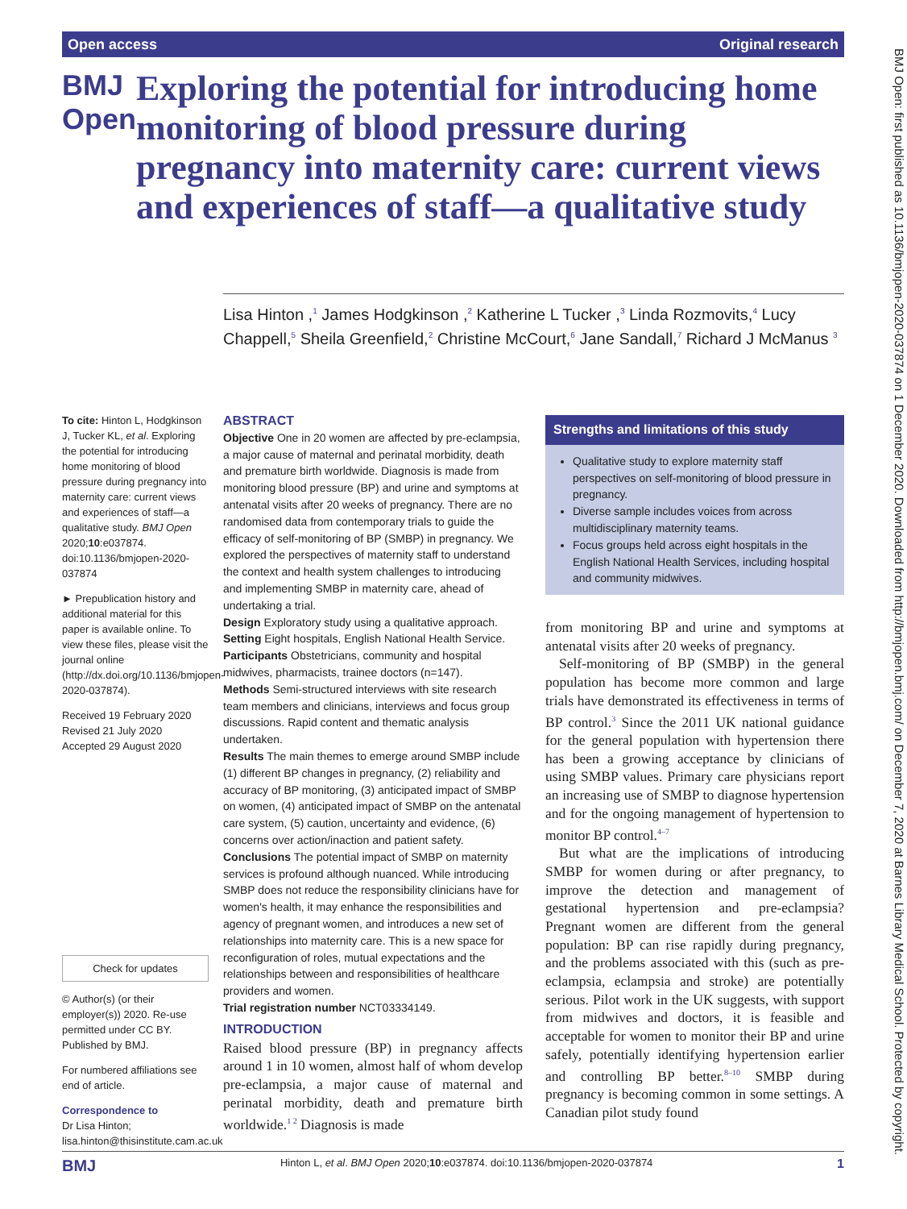Open access Original research
BMJ Open
Exploring the potential for introducing home monitoring of blood pressure during pregnancy into maternity care: current views and experiences of staff—a qualitative study
Lisa Hinton ,<sup>1</sup> James Hodgkinson ,<sup>2</sup> Katherine L Tucker ,<sup>3</sup> Linda Rozmovits,<sup>4</sup> Lucy Chappell,<sup>5</sup> Sheila Greenfield,<sup>2</sup> Christine McCourt,<sup>6</sup> Jane Sandall,<sup>7</sup> Richard J McManus <sup>3</sup>
To cite: Hinton L, Hodgkinson J, Tucker KL, et al. Exploring the potential for introducing home monitoring of blood pressure during pregnancy into maternity care: current views and experiences of staff—a qualitative study. BMJ Open 2020;10:e037874. doi:10.1136/bmjopen-2020-037874
► Prepublication history and additional material for this paper is available online. To view these files, please visit the journal online (http://dx.doi.org/10.1136/bmjopen-2020-037874).
Received 19 February 2020
Revised 21 July 2020
Accepted 29 August 2020
Check for updates
© Author(s) (or their employer(s)) 2020. Re-use permitted under CC BY. Published by BMJ.
For numbered affiliations see end of article.
Correspondence to
Dr Lisa Hinton; lisa.hinton@thisinstitute.cam.ac.uk
ABSTRACT
Objective One in 20 women are affected by pre-eclampsia, a major cause of maternal and perinatal morbidity, death and premature birth worldwide. Diagnosis is made from monitoring blood pressure (BP) and urine and symptoms at antenatal visits after 20 weeks of pregnancy. There are no randomised data from contemporary trials to guide the efficacy of self-monitoring of BP (SMBP) in pregnancy. We explored the perspectives of maternity staff to understand the context and health system challenges to introducing and implementing SMBP in maternity care, ahead of undertaking a trial.
Design Exploratory study using a qualitative approach.
Setting Eight hospitals, English National Health Service.
Participants Obstetricians, community and hospital midwives, pharmacists, trainee doctors (n=147).
Methods Semi-structured interviews with site research team members and clinicians, interviews and focus group discussions. Rapid content and thematic analysis undertaken.
Results The main themes to emerge around SMBP include (1) different BP changes in pregnancy, (2) reliability and accuracy of BP monitoring, (3) anticipated impact of SMBP on women, (4) anticipated impact of SMBP on the antenatal care system, (5) caution, uncertainty and evidence, (6) concerns over action/inaction and patient safety.
Conclusions The potential impact of SMBP on maternity services is profound although nuanced. While introducing SMBP does not reduce the responsibility clinicians have for women's health, it may enhance the responsibilities and agency of pregnant women, and introduces a new set of relationships into maternity care. This is a new space for reconfiguration of roles, mutual expectations and the relationships between and responsibilities of healthcare providers and women.
Trial registration number NCT03334149.
INTRODUCTION
Raised blood pressure (BP) in pregnancy affects around 1 in 10 women, almost half of whom develop pre-eclampsia, a major cause of maternal and perinatal morbidity, death and premature birth worldwide.<sup>1 2</sup> Diagnosis is made
Strengths and limitations of this study
Qualitative study to explore maternity staff perspectives on self-monitoring of blood pressure in pregnancy.
Diverse sample includes voices from across multidisciplinary maternity teams.
Focus groups held across eight hospitals in the English National Health Services, including hospital and community midwives.
from monitoring BP and urine and symptoms at antenatal visits after 20 weeks of pregnancy.
Self-monitoring of BP (SMBP) in the general population has become more common and large trials have demonstrated its effectiveness in terms of BP control.<sup>3</sup> Since the 2011 UK national guidance for the general population with hypertension there has been a growing acceptance by clinicians of using SMBP values. Primary care physicians report an increasing use of SMBP to diagnose hypertension and for the ongoing management of hypertension to monitor BP control.<sup>4–7</sup>
But what are the implications of introducing SMBP for women during or after pregnancy, to improve the detection and management of gestational hypertension and pre-eclampsia? Pregnant women are different from the general population: BP can rise rapidly during pregnancy, and the problems associated with this (such as pre-eclampsia, eclampsia and stroke) are potentially serious. Pilot work in the UK suggests, with support from midwives and doctors, it is feasible and acceptable for women to monitor their BP and urine safely, potentially identifying hypertension earlier and controlling BP better.<sup>8–10</sup> SMBP during pregnancy is becoming common in some settings. A Canadian pilot study found
BMJ Hinton L, et al. BMJ Open 2020;10:e037874. doi:10.1136/bmjopen-2020-037874 1
BMJ Open: first published as 10.1136/bmjopen-2020-037874 on 1 December 2020. Downloaded from http://bmjopen.bmj.com/ on December 7, 2020 at Barnes Library Medical School. Protected by copyright.